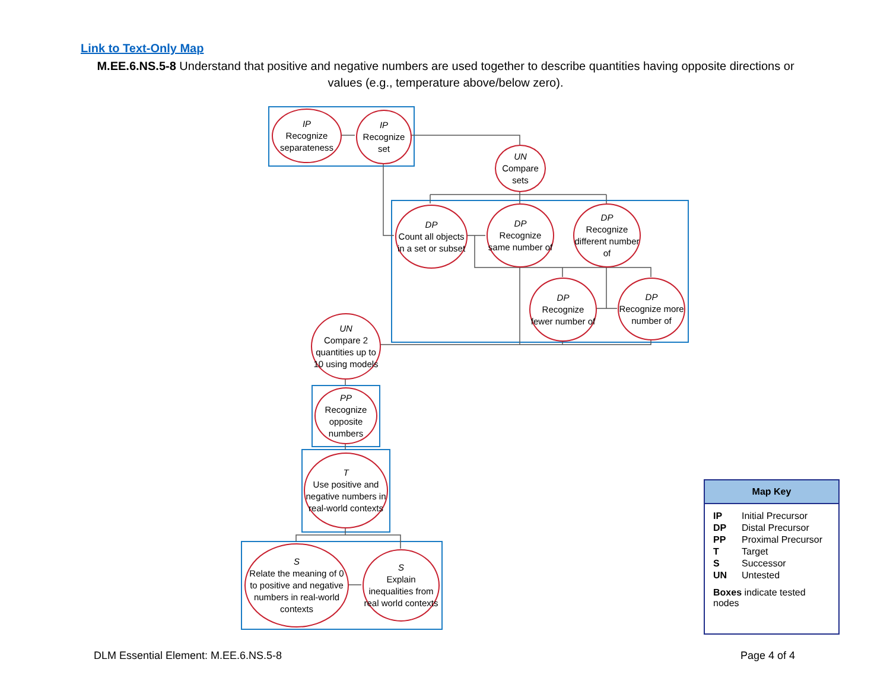Link to Text-Only Map
M.EE.6.NS.5-8 Understand that positive and negative numbers are used together to describe quantities having opposite directions or values (e.g., temperature above/below zero).
IP
Recognize separateness
IP
Recognize set
UN
Compare sets
DP
Count all objects in a set or subset
DP
Recognize same number of
DP
Recognize different number of
DP
Recognize fewer number of
DP
Recognize more number of
UN
Compare 2 quantities up to 10 using models
PP
Recognize opposite numbers
T
Use positive and negative numbers in real-world contexts
S
Relate the meaning of 0 to positive and negative numbers in real-world contexts
S
Explain inequalities from real world contexts
Map Key
| IP | Initial Precursor |
| DP | Distal Precursor |
| PP | Proximal Precursor |
| T | Target |
| S | Successor |
| UN | Untested |
Boxes indicate tested nodes
DLM Essential Element: M.EE.6.NS.5-8
Page 4 of 4